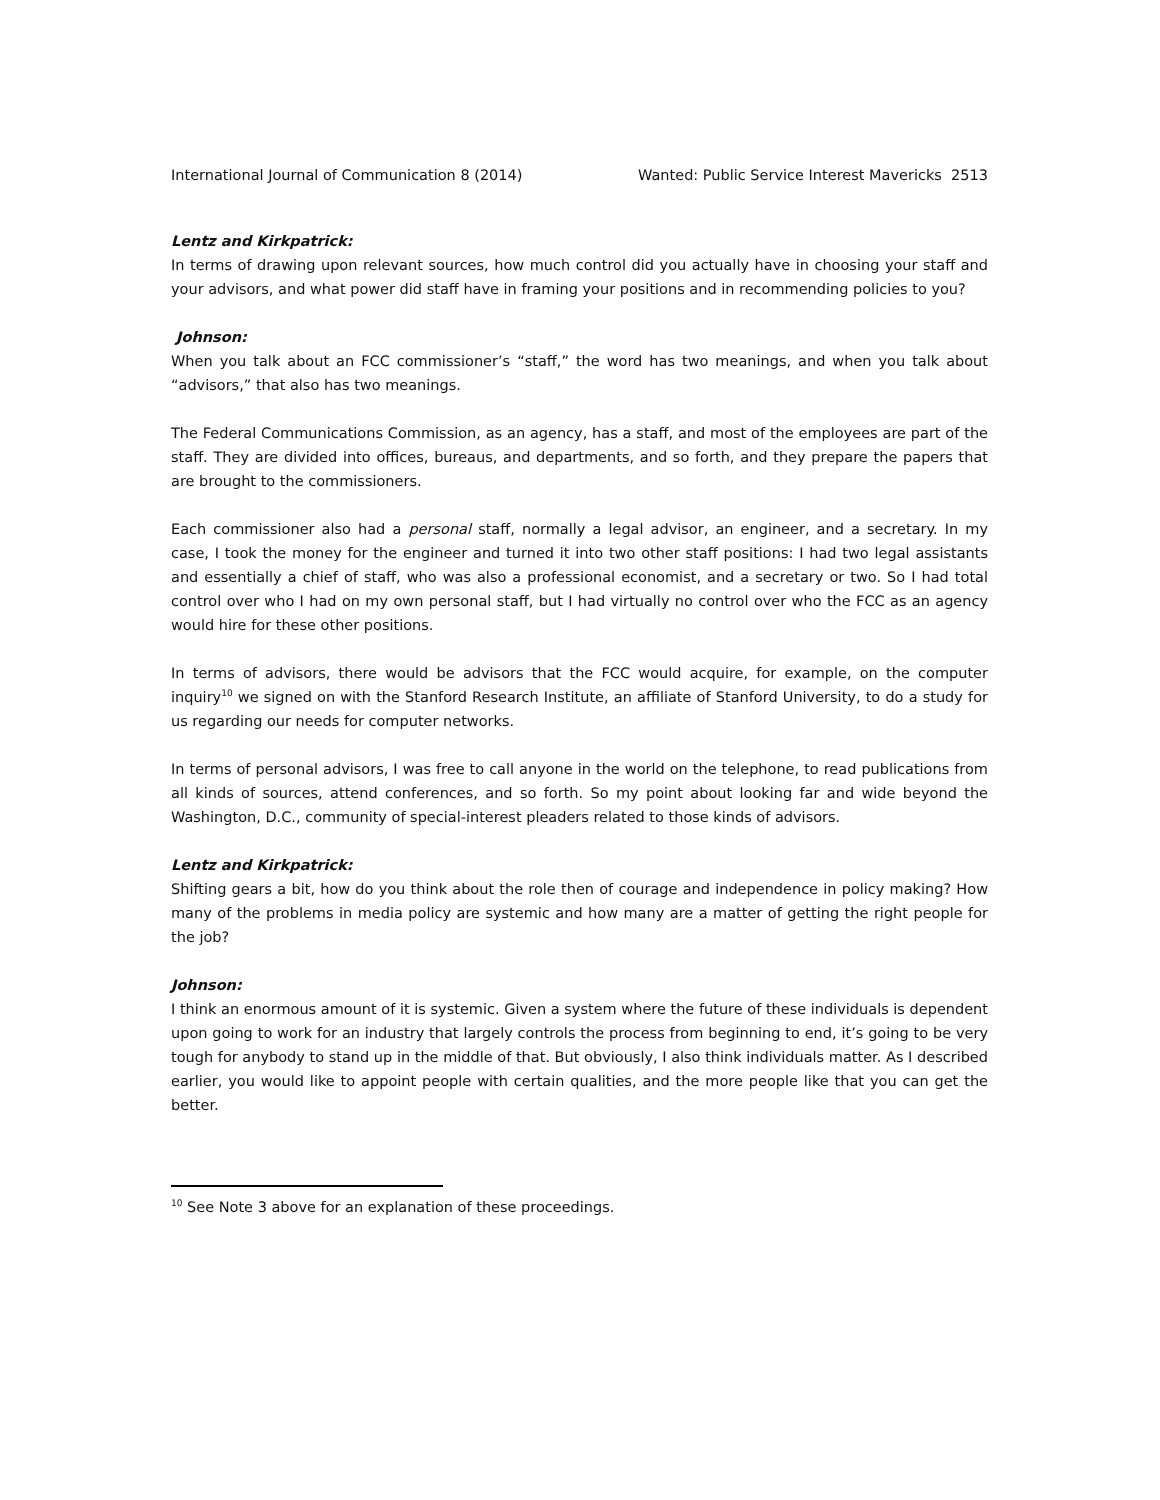International Journal of Communication 8 (2014) Wanted: Public Service Interest Mavericks 2513
Lentz and Kirkpatrick:
In terms of drawing upon relevant sources, how much control did you actually have in choosing your staff and your advisors, and what power did staff have in framing your positions and in recommending policies to you?
Johnson:
When you talk about an FCC commissioner’s “staff,” the word has two meanings, and when you talk about “advisors,” that also has two meanings.
The Federal Communications Commission, as an agency, has a staff, and most of the employees are part of the staff. They are divided into offices, bureaus, and departments, and so forth, and they prepare the papers that are brought to the commissioners.
Each commissioner also had a personal staff, normally a legal advisor, an engineer, and a secretary. In my case, I took the money for the engineer and turned it into two other staff positions: I had two legal assistants and essentially a chief of staff, who was also a professional economist, and a secretary or two. So I had total control over who I had on my own personal staff, but I had virtually no control over who the FCC as an agency would hire for these other positions.
In terms of advisors, there would be advisors that the FCC would acquire, for example, on the computer inquiry<sup>10</sup> we signed on with the Stanford Research Institute, an affiliate of Stanford University, to do a study for us regarding our needs for computer networks.
In terms of personal advisors, I was free to call anyone in the world on the telephone, to read publications from all kinds of sources, attend conferences, and so forth. So my point about looking far and wide beyond the Washington, D.C., community of special-interest pleaders related to those kinds of advisors.
Lentz and Kirkpatrick:
Shifting gears a bit, how do you think about the role then of courage and independence in policy making? How many of the problems in media policy are systemic and how many are a matter of getting the right people for the job?
Johnson:
I think an enormous amount of it is systemic. Given a system where the future of these individuals is dependent upon going to work for an industry that largely controls the process from beginning to end, it’s going to be very tough for anybody to stand up in the middle of that. But obviously, I also think individuals matter. As I described earlier, you would like to appoint people with certain qualities, and the more people like that you can get the better.
<sup>10</sup> See Note 3 above for an explanation of these proceedings.